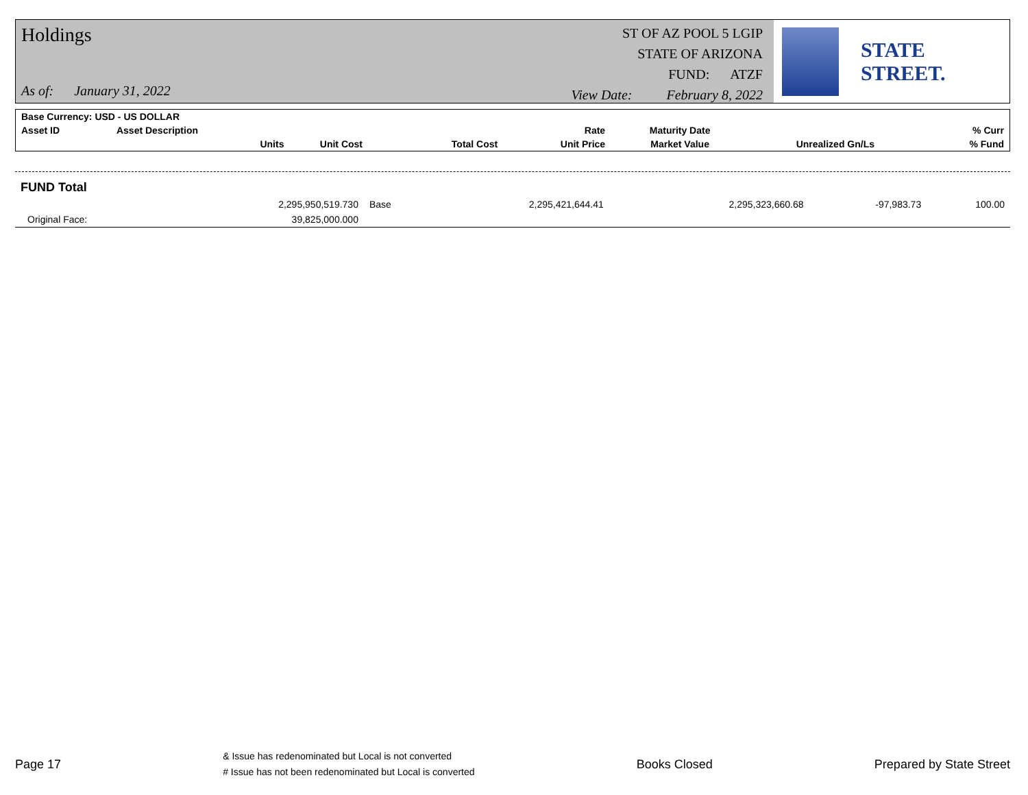Holdings
As of: January 31, 2022
ST OF AZ POOL 5 LGIP
STATE OF ARIZONA
FUND: ATZF
View Date: February 8, 2022
STATE STREET.
| Base Currency: USD - US DOLLAR | | | | | | | |
| --- | --- | --- | --- | --- | --- | --- | --- |
| Asset ID | Asset Description | | | Rate | Maturity Date | | % Curr |
| | Units | Unit Cost | Total Cost | Unit Price | Market Value | Unrealized Gn/Ls | % Fund |
| FUND Total | | | | | | | |
| | 2,295,950,519.730 | Base | 2,295,421,644.41 | | 2,295,323,660.68 | -97,983.73 | 100.00 |
| Original Face: | 39,825,000.000 | | | | | | |
Page 17
& Issue has redenominated but Local is not converted
# Issue has not been redenominated but Local is converted
Books Closed Prepared by State Street